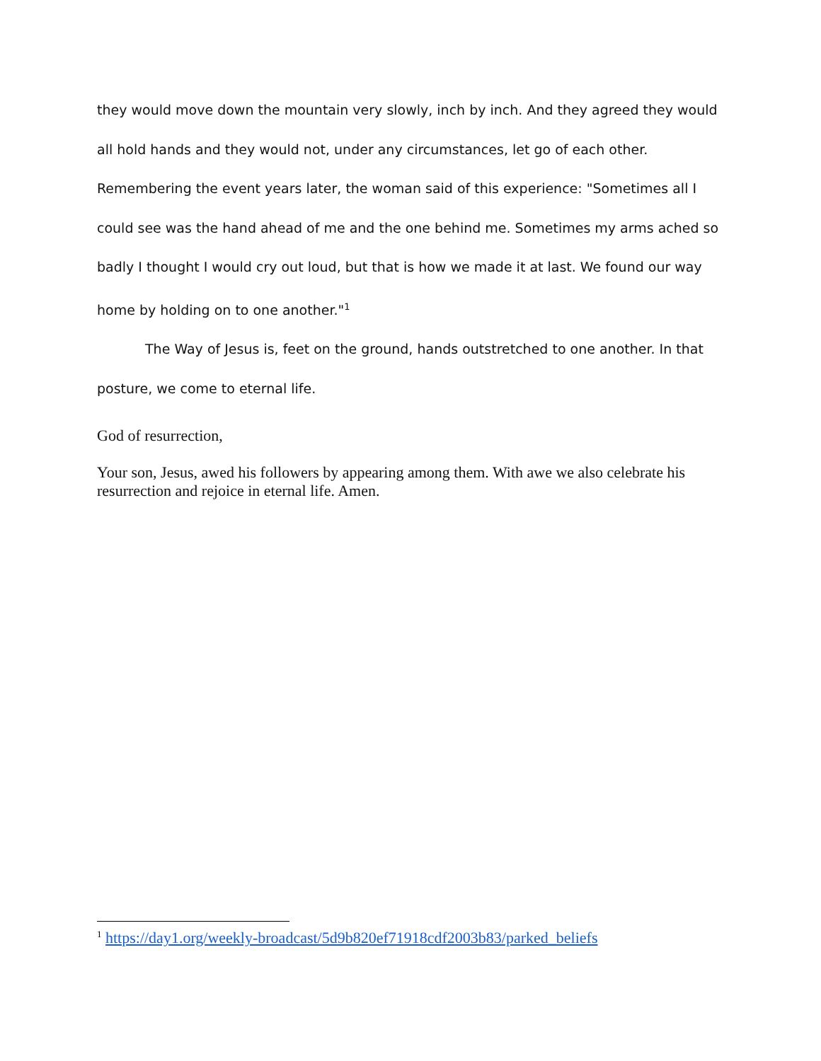they would move down the mountain very slowly, inch by inch. And they agreed they would all hold hands and they would not, under any circumstances, let go of each other. Remembering the event years later, the woman said of this experience: "Sometimes all I could see was the hand ahead of me and the one behind me. Sometimes my arms ached so badly I thought I would cry out loud, but that is how we made it at last. We found our way home by holding on to one another."<sup>1</sup>
The Way of Jesus is, feet on the ground, hands outstretched to one another. In that posture, we come to eternal life.
God of resurrection,
Your son, Jesus, awed his followers by appearing among them. With awe we also celebrate his resurrection and rejoice in eternal life. Amen.
<sup>1</sup> https://day1.org/weekly-broadcast/5d9b820ef71918cdf2003b83/parked_beliefs